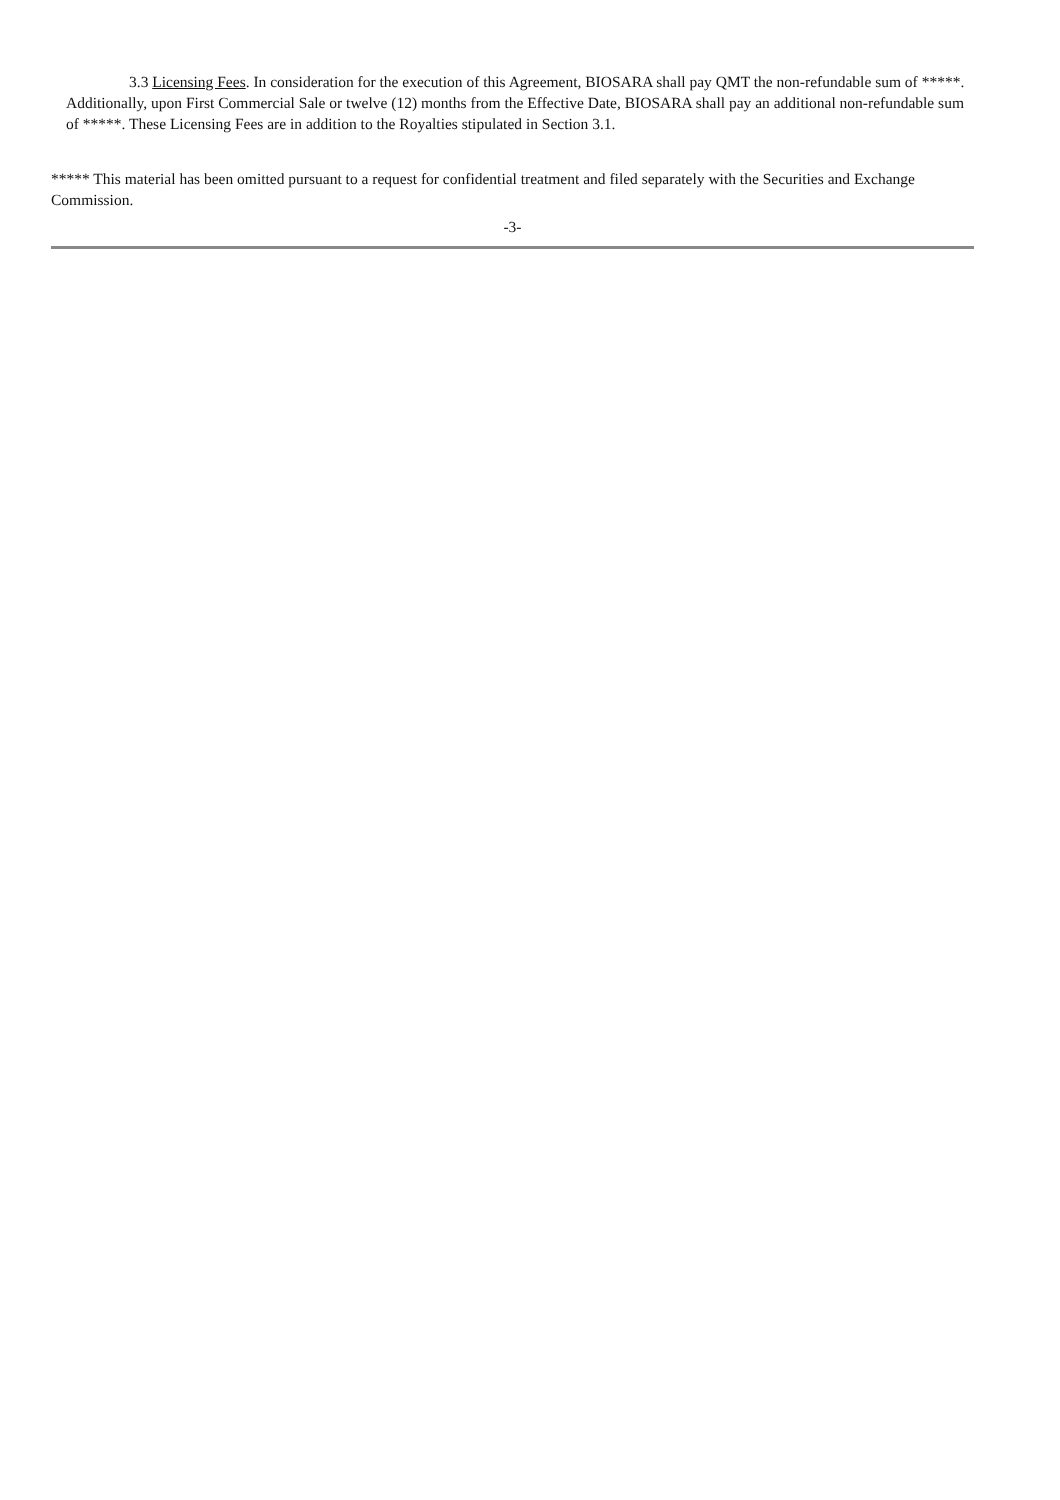3.3 Licensing Fees. In consideration for the execution of this Agreement, BIOSARA shall pay QMT the non-refundable sum of *****. Additionally, upon First Commercial Sale or twelve (12) months from the Effective Date, BIOSARA shall pay an additional non-refundable sum of *****. These Licensing Fees are in addition to the Royalties stipulated in Section 3.1.
***** This material has been omitted pursuant to a request for confidential treatment and filed separately with the Securities and Exchange Commission.
-3-